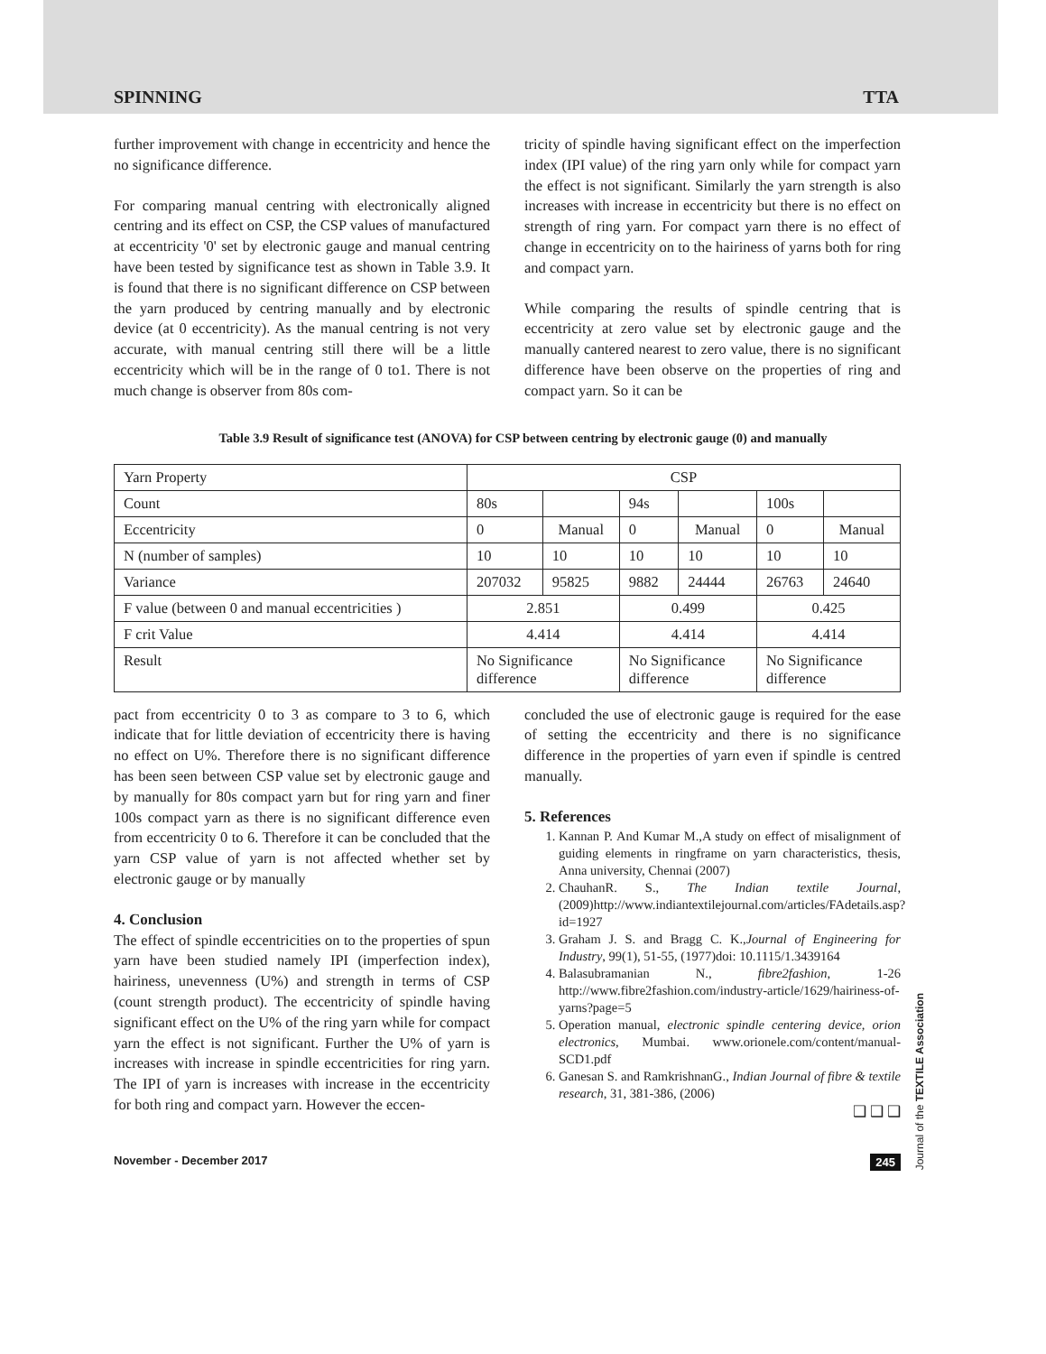SPINNING TTA
further improvement with change in eccentricity and hence the no significance difference.
For comparing manual centring with electronically aligned centring and its effect on CSP, the CSP values of manufactured at eccentricity '0' set by electronic gauge and manual centring have been tested by significance test as shown in Table 3.9. It is found that there is no significant difference on CSP between the yarn produced by centring manually and by electronic device (at 0 eccentricity). As the manual centring is not very accurate, with manual centring still there will be a little eccentricity which will be in the range of 0 to1. There is not much change is observer from 80s com-
tricity of spindle having significant effect on the imperfection index (IPI value) of the ring yarn only while for compact yarn the effect is not significant. Similarly the yarn strength is also increases with increase in eccentricity but there is no effect on strength of ring yarn. For compact yarn there is no effect of change in eccentricity on to the hairiness of yarns both for ring and compact yarn.
While comparing the results of spindle centring that is eccentricity at zero value set by electronic gauge and the manually cantered nearest to zero value, there is no significant difference have been observe on the properties of ring and compact yarn. So it can be
Table 3.9 Result of significance test (ANOVA) for CSP between centring by electronic gauge (0) and manually
| Yarn Property | CSP | | | | | |
| Count | 80s | | 94s | | 100s | |
| Eccentricity | 0 | Manual | 0 | Manual | 0 | Manual |
| N (number of samples) | 10 | 10 | 10 | 10 | 10 | 10 |
| Variance | 207032 | 95825 | 9882 | 24444 | 26763 | 24640 |
| F value (between 0 and manual eccentricities ) | 2.851 | | 0.499 | | 0.425 | |
| F crit Value | 4.414 | | 4.414 | | 4.414 | |
| Result | No Significance difference | | No Significance difference | | No Significance difference | |
pact from eccentricity 0 to 3 as compare to 3 to 6, which indicate that for little deviation of eccentricity there is having no effect on U%. Therefore there is no significant difference has been seen between CSP value set by electronic gauge and by manually for 80s compact yarn but for ring yarn and finer 100s compact yarn as there is no significant difference even from eccentricity 0 to 6. Therefore it can be concluded that the yarn CSP value of yarn is not affected whether set by electronic gauge or by manually
4. Conclusion
The effect of spindle eccentricities on to the properties of spun yarn have been studied namely IPI (imperfection index), hairiness, unevenness (U%) and strength in terms of CSP (count strength product). The eccentricity of spindle having significant effect on the U% of the ring yarn while for compact yarn the effect is not significant. Further the U% of yarn is increases with increase in spindle eccentricities for ring yarn. The IPI of yarn is increases with increase in the eccentricity for both ring and compact yarn. However the eccen-
concluded the use of electronic gauge is required for the ease of setting the eccentricity and there is no significance difference in the properties of yarn even if spindle is centred manually.
5. References
1. Kannan P. And Kumar M.,A study on effect of misalignment of guiding elements in ringframe on yarn characteristics, thesis, Anna university, Chennai (2007)
2. ChauhanR. S., The Indian textile Journal, (2009)http://www.indiantextilejournal.com/articles/FAdetails.asp?id=1927
3. Graham J. S. and Bragg C. K.,Journal of Engineering for Industry, 99(1), 51-55, (1977)doi: 10.1115/1.3439164
4. Balasubramanian N., fibre2fashion, 1-26 http://www.fibre2fashion.com/industry-article/1629/hairiness-of-yarns?page=5
5. Operation manual, electronic spindle centering device, orion electronics, Mumbai. www.orionele.com/content/manual-SCD1.pdf
6. Ganesan S. and RamkrishnanG., Indian Journal of fibre & textile research, 31, 381-386, (2006)
❑ ❑ ❑
Journal of the TEXTILE Association
November - December 2017 245